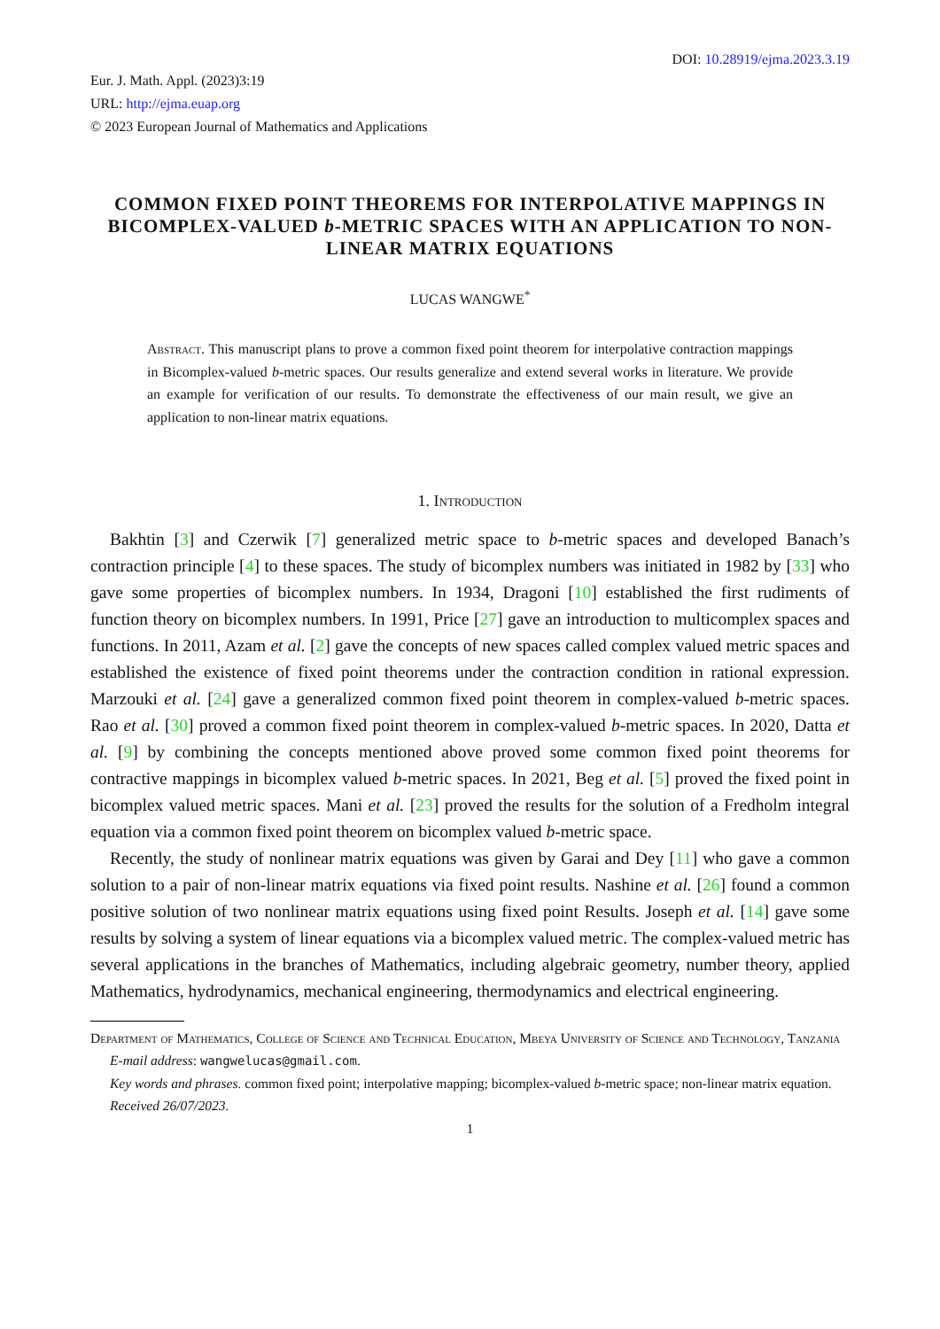DOI: 10.28919/ejma.2023.3.19
Eur. J. Math. Appl. (2023)3:19
URL: http://ejma.euap.org
© 2023 European Journal of Mathematics and Applications
COMMON FIXED POINT THEOREMS FOR INTERPOLATIVE MAPPINGS IN BICOMPLEX-VALUED b-METRIC SPACES WITH AN APPLICATION TO NON-LINEAR MATRIX EQUATIONS
LUCAS WANGWE<sup>*</sup>
Abstract. This manuscript plans to prove a common fixed point theorem for interpolative contraction mappings in Bicomplex-valued b-metric spaces. Our results generalize and extend several works in literature. We provide an example for verification of our results. To demonstrate the effectiveness of our main result, we give an application to non-linear matrix equations.
1. Introduction
Bakhtin [3] and Czerwik [7] generalized metric space to b-metric spaces and developed Banach’s contraction principle [4] to these spaces. The study of bicomplex numbers was initiated in 1982 by [33] who gave some properties of bicomplex numbers. In 1934, Dragoni [10] established the first rudiments of function theory on bicomplex numbers. In 1991, Price [27] gave an introduction to multicomplex spaces and functions. In 2011, Azam et al. [2] gave the concepts of new spaces called complex valued metric spaces and established the existence of fixed point theorems under the contraction condition in rational expression. Marzouki et al. [24] gave a generalized common fixed point theorem in complex-valued b-metric spaces. Rao et al. [30] proved a common fixed point theorem in complex-valued b-metric spaces. In 2020, Datta et al. [9] by combining the concepts mentioned above proved some common fixed point theorems for contractive mappings in bicomplex valued b-metric spaces. In 2021, Beg et al. [5] proved the fixed point in bicomplex valued metric spaces. Mani et al. [23] proved the results for the solution of a Fredholm integral equation via a common fixed point theorem on bicomplex valued b-metric space.
Recently, the study of nonlinear matrix equations was given by Garai and Dey [11] who gave a common solution to a pair of non-linear matrix equations via fixed point results. Nashine et al. [26] found a common positive solution of two nonlinear matrix equations using fixed point Results. Joseph et al. [14] gave some results by solving a system of linear equations via a bicomplex valued metric. The complex-valued metric has several applications in the branches of Mathematics, including algebraic geometry, number theory, applied Mathematics, hydrodynamics, mechanical engineering, thermodynamics and electrical engineering.
Department of Mathematics, College of Science and Technical Education, Mbeya University of Science and Technology, Tanzania
E-mail address: wangwelucas@gmail.com.
Key words and phrases. common fixed point; interpolative mapping; bicomplex-valued b-metric space; non-linear matrix equation.
Received 26/07/2023.
1